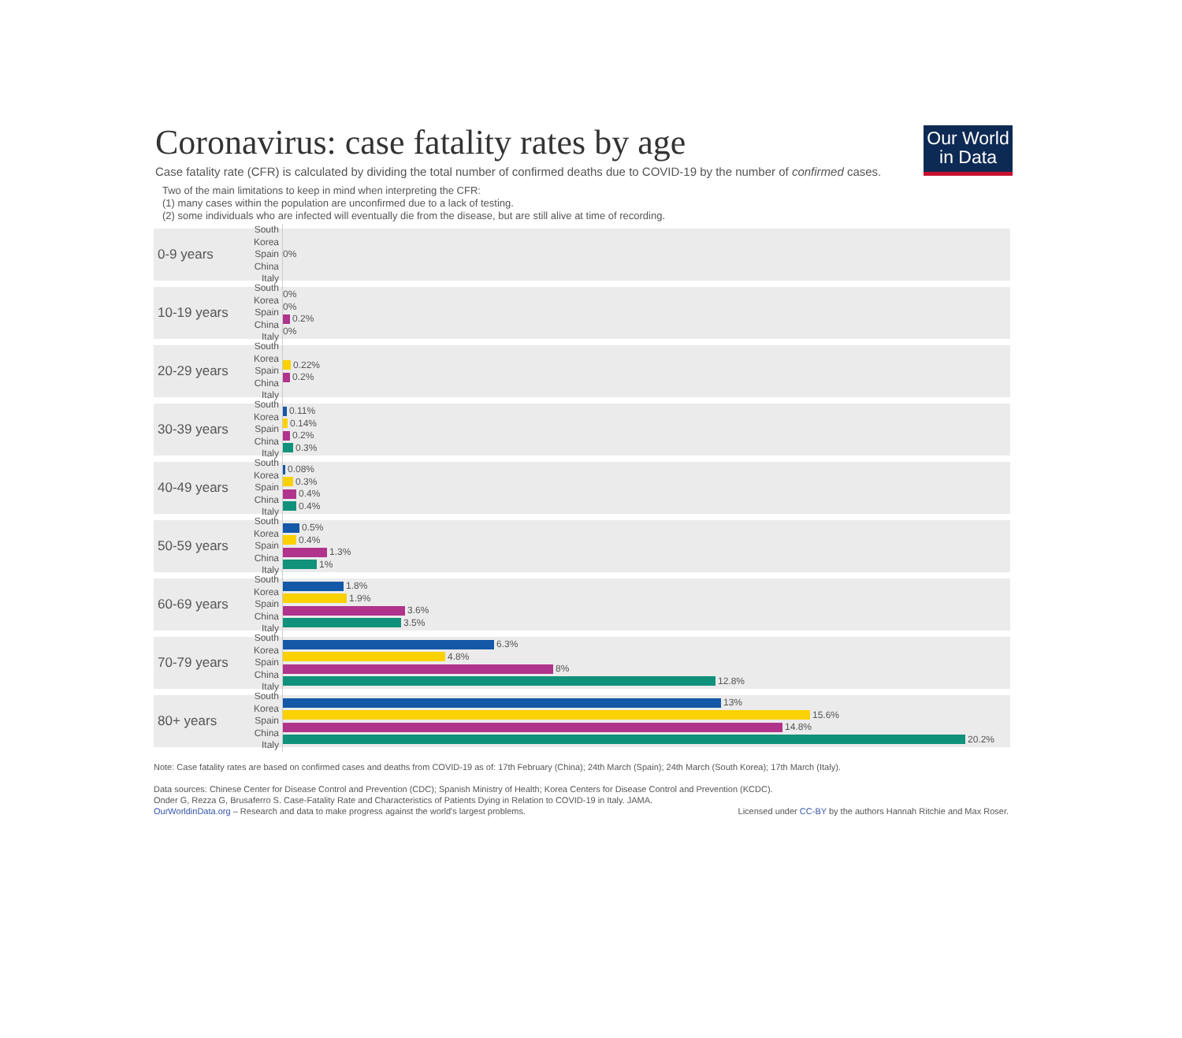Our World
in Data
Coronavirus: case fatality rates by age
Case fatality rate (CFR) is calculated by dividing the total number of confirmed deaths due to COVID-19 by the number of confirmed cases.
Two of the main limitations to keep in mind when interpreting the CFR:
(1) many cases within the population are unconfirmed due to a lack of testing.
(2) some individuals who are infected will eventually die from the disease, but are still alive at time of recording.
0-9 years
South Korea
Spain
China
Italy
0%
10-19 years
South Korea
Spain
China
Italy
0%
0%
0.2%
0%
20-29 years
South Korea
Spain
China
Italy
0.22%
0.2%
30-39 years
South Korea
Spain
China
Italy
0.11%
0.14%
0.2%
0.3%
40-49 years
South Korea
Spain
China
Italy
0.08%
0.3%
0.4%
0.4%
50-59 years
South Korea
Spain
China
Italy
0.5%
0.4%
1.3%
1%
60-69 years
South Korea
Spain
China
Italy
1.8%
1.9%
3.6%
3.5%
70-79 years
South Korea
Spain
China
Italy
6.3%
4.8%
8%
12.8%
80+ years
South Korea
Spain
China
Italy
13%
15.6%
14.8%
20.2%
Note: Case fatality rates are based on confirmed cases and deaths from COVID-19 as of: 17th February (China); 24th March (Spain); 24th March (South Korea); 17th March (Italy).
Data sources: Chinese Center for Disease Control and Prevention (CDC); Spanish Ministry of Health; Korea Centers for Disease Control and Prevention (KCDC).
Onder G, Rezza G, Brusaferro S. Case-Fatality Rate and Characteristics of Patients Dying in Relation to COVID-19 in Italy. JAMA.
OurWorldinData.org – Research and data to make progress against the world's largest problems. Licensed under CC-BY by the authors Hannah Ritchie and Max Roser.